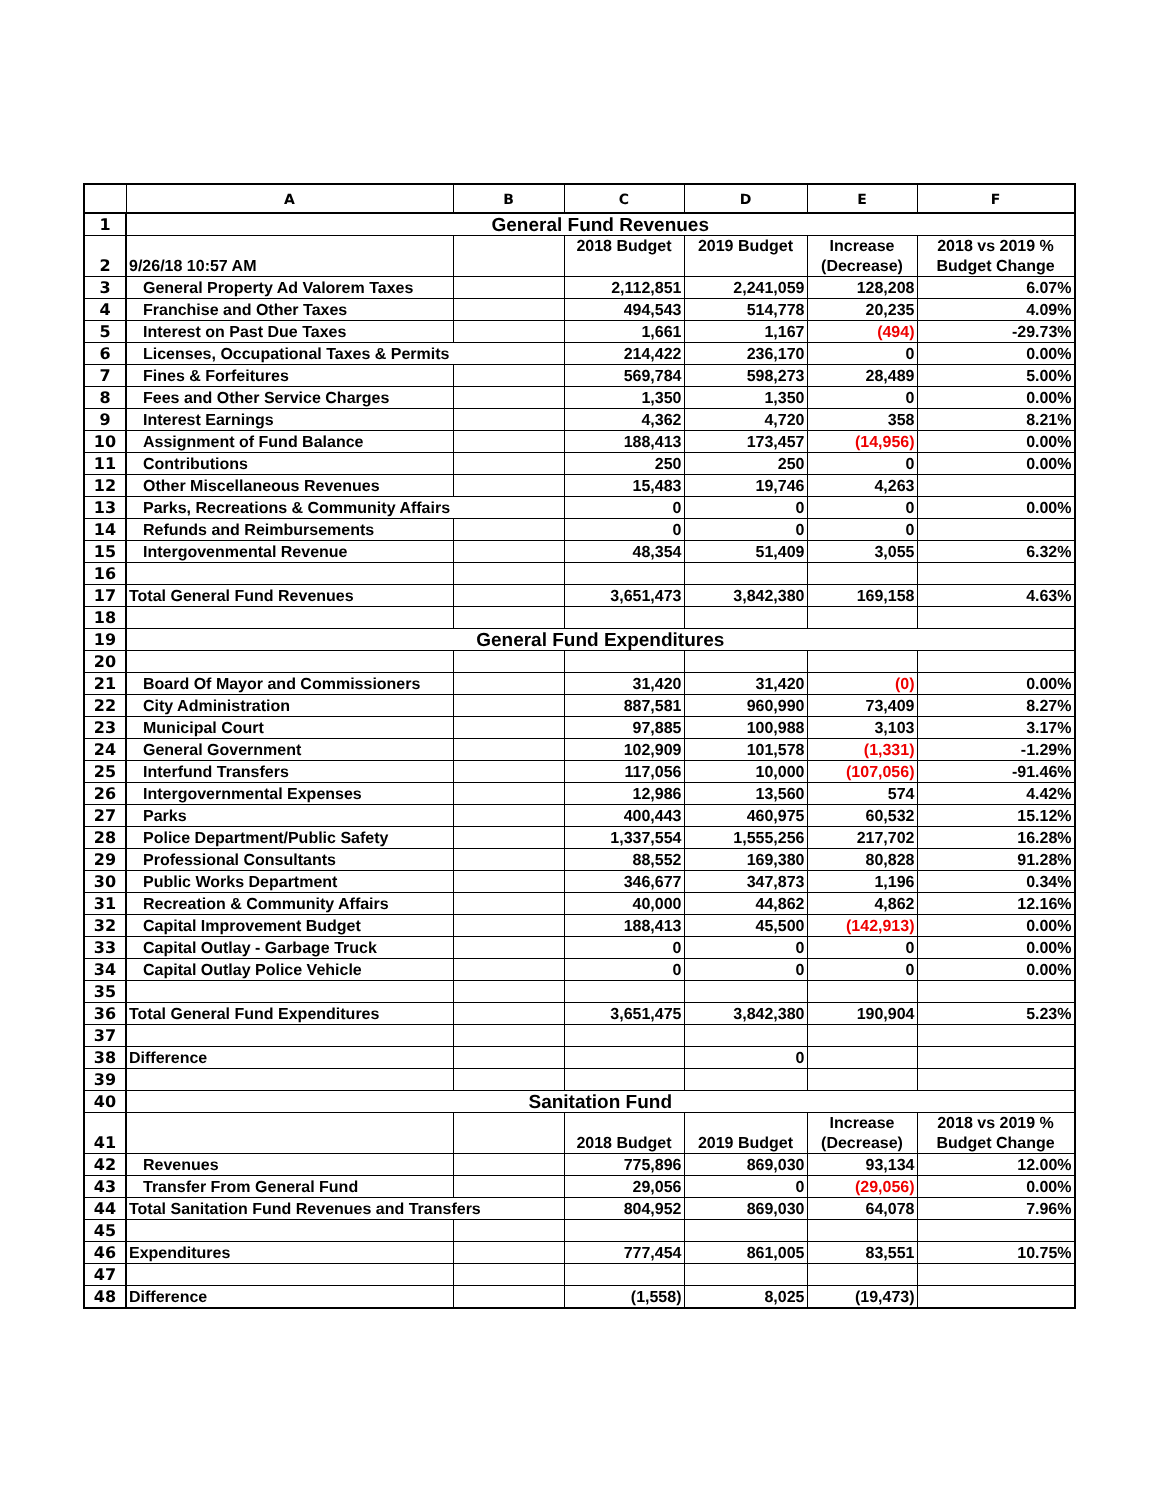| | A | B | C | D | E | F |
| --- | --- | --- | --- | --- | --- | --- |
| 1 | General Fund Revenues | | | | | |
| 2 | 9/26/18 10:57 AM | | 2018 Budget | 2019 Budget | Increase (Decrease) | 2018 vs 2019 % Budget Change |
| 3 | General Property Ad Valorem Taxes | | 2,112,851 | 2,241,059 | 128,208 | 6.07% |
| 4 | Franchise and Other Taxes | | 494,543 | 514,778 | 20,235 | 4.09% |
| 5 | Interest on Past Due Taxes | | 1,661 | 1,167 | (494) | -29.73% |
| 6 | Licenses, Occupational Taxes & Permits | | 214,422 | 236,170 | 0 | 0.00% |
| 7 | Fines & Forfeitures | | 569,784 | 598,273 | 28,489 | 5.00% |
| 8 | Fees and Other Service Charges | | 1,350 | 1,350 | 0 | 0.00% |
| 9 | Interest Earnings | | 4,362 | 4,720 | 358 | 8.21% |
| 10 | Assignment of Fund Balance | | 188,413 | 173,457 | (14,956) | 0.00% |
| 11 | Contributions | | 250 | 250 | 0 | 0.00% |
| 12 | Other Miscellaneous Revenues | | 15,483 | 19,746 | 4,263 | |
| 13 | Parks, Recreations & Community Affairs | | 0 | 0 | 0 | 0.00% |
| 14 | Refunds and Reimbursements | | 0 | 0 | 0 | |
| 15 | Intergovenmental Revenue | | 48,354 | 51,409 | 3,055 | 6.32% |
| 16 | | | | | | |
| 17 | Total General Fund Revenues | | 3,651,473 | 3,842,380 | 169,158 | 4.63% |
| 18 | | | | | | |
| 19 | General Fund Expenditures | | | | | |
| 20 | | | | | | |
| 21 | Board Of Mayor and Commissioners | | 31,420 | 31,420 | (0) | 0.00% |
| 22 | City Administration | | 887,581 | 960,990 | 73,409 | 8.27% |
| 23 | Municipal Court | | 97,885 | 100,988 | 3,103 | 3.17% |
| 24 | General Government | | 102,909 | 101,578 | (1,331) | -1.29% |
| 25 | Interfund Transfers | | 117,056 | 10,000 | (107,056) | -91.46% |
| 26 | Intergovernmental Expenses | | 12,986 | 13,560 | 574 | 4.42% |
| 27 | Parks | | 400,443 | 460,975 | 60,532 | 15.12% |
| 28 | Police Department/Public Safety | | 1,337,554 | 1,555,256 | 217,702 | 16.28% |
| 29 | Professional Consultants | | 88,552 | 169,380 | 80,828 | 91.28% |
| 30 | Public Works Department | | 346,677 | 347,873 | 1,196 | 0.34% |
| 31 | Recreation & Community Affairs | | 40,000 | 44,862 | 4,862 | 12.16% |
| 32 | Capital Improvement Budget | | 188,413 | 45,500 | (142,913) | 0.00% |
| 33 | Capital Outlay - Garbage Truck | | 0 | 0 | 0 | 0.00% |
| 34 | Capital Outlay Police Vehicle | | 0 | 0 | 0 | 0.00% |
| 35 | | | | | | |
| 36 | Total General Fund Expenditures | | 3,651,475 | 3,842,380 | 190,904 | 5.23% |
| 37 | | | | | | |
| 38 | Difference | | | 0 | | |
| 39 | | | | | | |
| 40 | Sanitation Fund | | | | | |
| 41 | | | 2018 Budget | 2019 Budget | Increase (Decrease) | 2018 vs 2019 % Budget Change |
| 42 | Revenues | | 775,896 | 869,030 | 93,134 | 12.00% |
| 43 | Transfer From General Fund | | 29,056 | 0 | (29,056) | 0.00% |
| 44 | Total Sanitation Fund Revenues and Transfers | | 804,952 | 869,030 | 64,078 | 7.96% |
| 45 | | | | | | |
| 46 | Expenditures | | 777,454 | 861,005 | 83,551 | 10.75% |
| 47 | | | | | | |
| 48 | Difference | | (1,558) | 8,025 | (19,473) | |